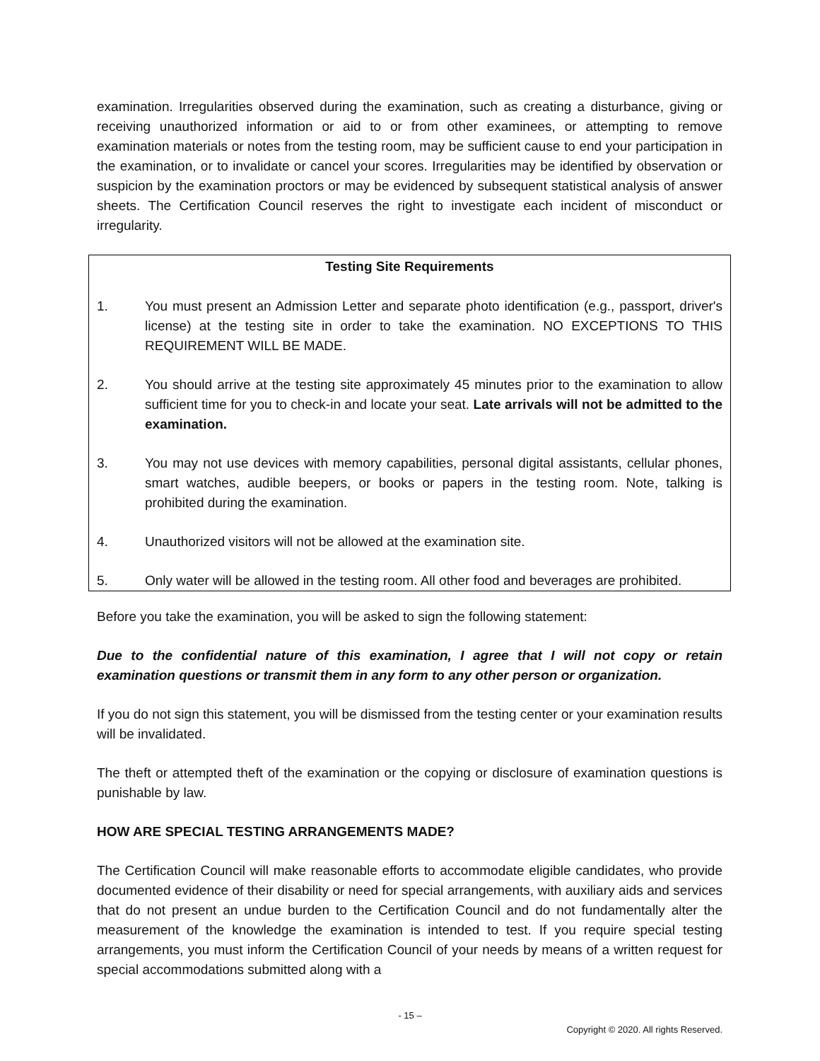examination. Irregularities observed during the examination, such as creating a disturbance, giving or receiving unauthorized information or aid to or from other examinees, or attempting to remove examination materials or notes from the testing room, may be sufficient cause to end your participation in the examination, or to invalidate or cancel your scores. Irregularities may be identified by observation or suspicion by the examination proctors or may be evidenced by subsequent statistical analysis of answer sheets. The Certification Council reserves the right to investigate each incident of misconduct or irregularity.
Testing Site Requirements
1. You must present an Admission Letter and separate photo identification (e.g., passport, driver's license) at the testing site in order to take the examination. NO EXCEPTIONS TO THIS REQUIREMENT WILL BE MADE.
2. You should arrive at the testing site approximately 45 minutes prior to the examination to allow sufficient time for you to check-in and locate your seat. Late arrivals will not be admitted to the examination.
3. You may not use devices with memory capabilities, personal digital assistants, cellular phones, smart watches, audible beepers, or books or papers in the testing room. Note, talking is prohibited during the examination.
4. Unauthorized visitors will not be allowed at the examination site.
5. Only water will be allowed in the testing room. All other food and beverages are prohibited.
Before you take the examination, you will be asked to sign the following statement:
Due to the confidential nature of this examination, I agree that I will not copy or retain examination questions or transmit them in any form to any other person or organization.
If you do not sign this statement, you will be dismissed from the testing center or your examination results will be invalidated.
The theft or attempted theft of the examination or the copying or disclosure of examination questions is punishable by law.
HOW ARE SPECIAL TESTING ARRANGEMENTS MADE?
The Certification Council will make reasonable efforts to accommodate eligible candidates, who provide documented evidence of their disability or need for special arrangements, with auxiliary aids and services that do not present an undue burden to the Certification Council and do not fundamentally alter the measurement of the knowledge the examination is intended to test. If you require special testing arrangements, you must inform the Certification Council of your needs by means of a written request for special accommodations submitted along with a
- 15 –
Copyright © 2020. All rights Reserved.